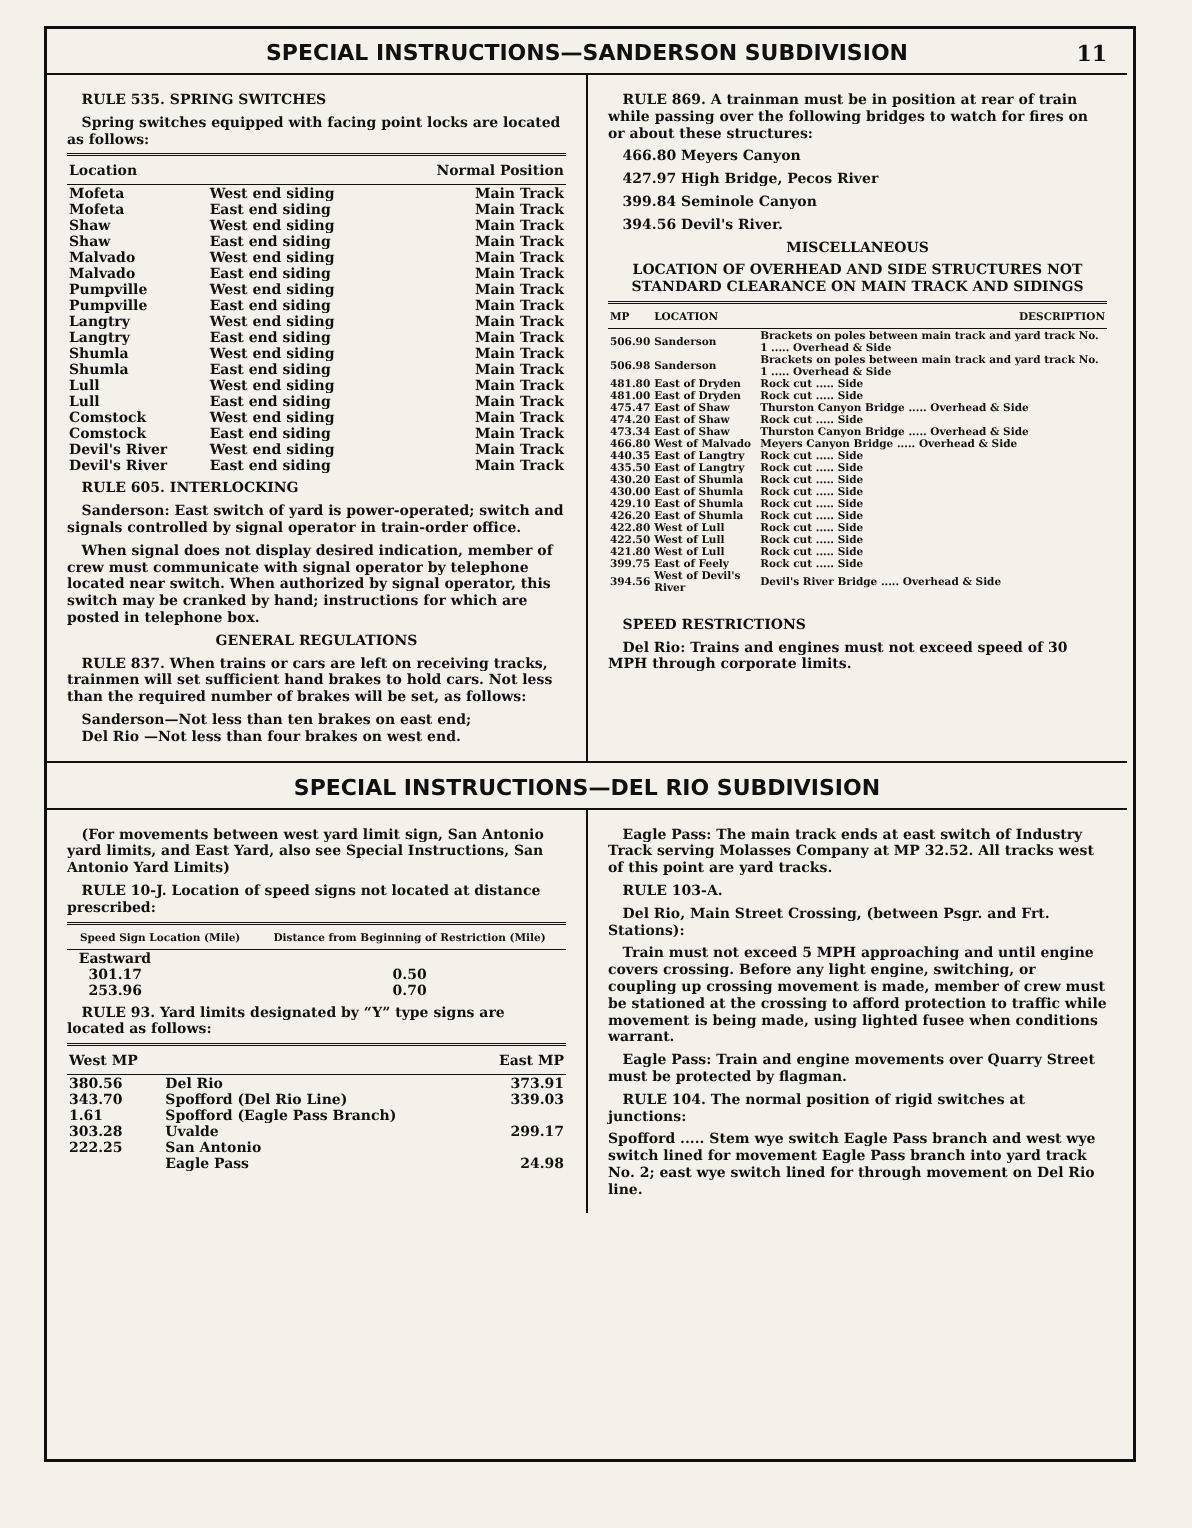SPECIAL INSTRUCTIONS—SANDERSON SUBDIVISION 11
RULE 535. SPRING SWITCHES
Spring switches equipped with facing point locks are located as follows:
| Location | | Normal Position |
| --- | --- | --- |
| Mofeta | West end siding | Main Track |
| Mofeta | East end siding | Main Track |
| Shaw | West end siding | Main Track |
| Shaw | East end siding | Main Track |
| Malvado | West end siding | Main Track |
| Malvado | East end siding | Main Track |
| Pumpville | West end siding | Main Track |
| Pumpville | East end siding | Main Track |
| Langtry | West end siding | Main Track |
| Langtry | East end siding | Main Track |
| Shumla | West end siding | Main Track |
| Shumla | East end siding | Main Track |
| Lull | West end siding | Main Track |
| Lull | East end siding | Main Track |
| Comstock | West end siding | Main Track |
| Comstock | East end siding | Main Track |
| Devil's River | West end siding | Main Track |
| Devil's River | East end siding | Main Track |
RULE 605. INTERLOCKING
Sanderson: East switch of yard is power-operated; switch and signals controlled by signal operator in train-order office.
When signal does not display desired indication, member of crew must communicate with signal operator by telephone located near switch. When authorized by signal operator, this switch may be cranked by hand; instructions for which are posted in telephone box.
GENERAL REGULATIONS
RULE 837. When trains or cars are left on receiving tracks, trainmen will set sufficient hand brakes to hold cars. Not less than the required number of brakes will be set, as follows:
Sanderson—Not less than ten brakes on east end;
Del Rio —Not less than four brakes on west end.
RULE 869. A trainman must be in position at rear of train while passing over the following bridges to watch for fires on or about these structures:
466.80 Meyers Canyon
427.97 High Bridge, Pecos River
399.84 Seminole Canyon
394.56 Devil's River.
MISCELLANEOUS
LOCATION OF OVERHEAD AND SIDE STRUCTURES NOT STANDARD CLEARANCE ON MAIN TRACK AND SIDINGS
| MP | LOCATION | DESCRIPTION |
| --- | --- | --- |
| 506.90 | Sanderson | Brackets on poles between main track and yard track No. 1 ..... Overhead & Side |
| 506.98 | Sanderson | Brackets on poles between main track and yard track No. 1 ..... Overhead & Side |
| 481.80 | East of Dryden | Rock cut ..... Side |
| 481.00 | East of Dryden | Rock cut ..... Side |
| 475.47 | East of Shaw | Thurston Canyon Bridge ..... Overhead & Side |
| 474.20 | East of Shaw | Rock cut ..... Side |
| 473.34 | East of Shaw | Thurston Canyon Bridge ..... Overhead & Side |
| 466.80 | West of Malvado | Meyers Canyon Bridge ..... Overhead & Side |
| 440.35 | East of Langtry | Rock cut ..... Side |
| 435.50 | East of Langtry | Rock cut ..... Side |
| 430.20 | East of Shumla | Rock cut ..... Side |
| 430.00 | East of Shumla | Rock cut ..... Side |
| 429.10 | East of Shumla | Rock cut ..... Side |
| 426.20 | East of Shumla | Rock cut ..... Side |
| 422.80 | West of Lull | Rock cut ..... Side |
| 422.50 | West of Lull | Rock cut ..... Side |
| 421.80 | West of Lull | Rock cut ..... Side |
| 399.75 | East of Feely | Rock cut ..... Side |
| 394.56 | West of Devil's River | Devil's River Bridge ..... Overhead & Side |
SPEED RESTRICTIONS
Del Rio: Trains and engines must not exceed speed of 30 MPH through corporate limits.
SPECIAL INSTRUCTIONS—DEL RIO SUBDIVISION
(For movements between west yard limit sign, San Antonio yard limits, and East Yard, also see Special Instructions, San Antonio Yard Limits)
RULE 10-J. Location of speed signs not located at distance prescribed:
| Speed Sign Location (Mile) | Distance from Beginning of Restriction (Mile) |
| --- | --- |
| Eastward | |
| 301.17 | 0.50 |
| 253.96 | 0.70 |
RULE 93. Yard limits designated by “Y” type signs are located as follows:
| West MP | | East MP |
| --- | --- | --- |
| 380.56 | Del Rio | 373.91 |
| 343.70 | Spofford (Del Rio Line) | 339.03 |
| 1.61 | Spofford (Eagle Pass Branch) | |
| 303.28 | Uvalde | 299.17 |
| 222.25 | San Antonio | |
| | Eagle Pass | 24.98 |
Eagle Pass: The main track ends at east switch of Industry Track serving Molasses Company at MP 32.52. All tracks west of this point are yard tracks.
RULE 103-A.
Del Rio, Main Street Crossing, (between Psgr. and Frt. Stations):
Train must not exceed 5 MPH approaching and until engine covers crossing. Before any light engine, switching, or coupling up crossing movement is made, member of crew must be stationed at the crossing to afford protection to traffic while movement is being made, using lighted fusee when conditions warrant.
Eagle Pass: Train and engine movements over Quarry Street must be protected by flagman.
RULE 104. The normal position of rigid switches at junctions:
Spofford ..... Stem wye switch Eagle Pass branch and west wye switch lined for movement Eagle Pass branch into yard track No. 2; east wye switch lined for through movement on Del Rio line.